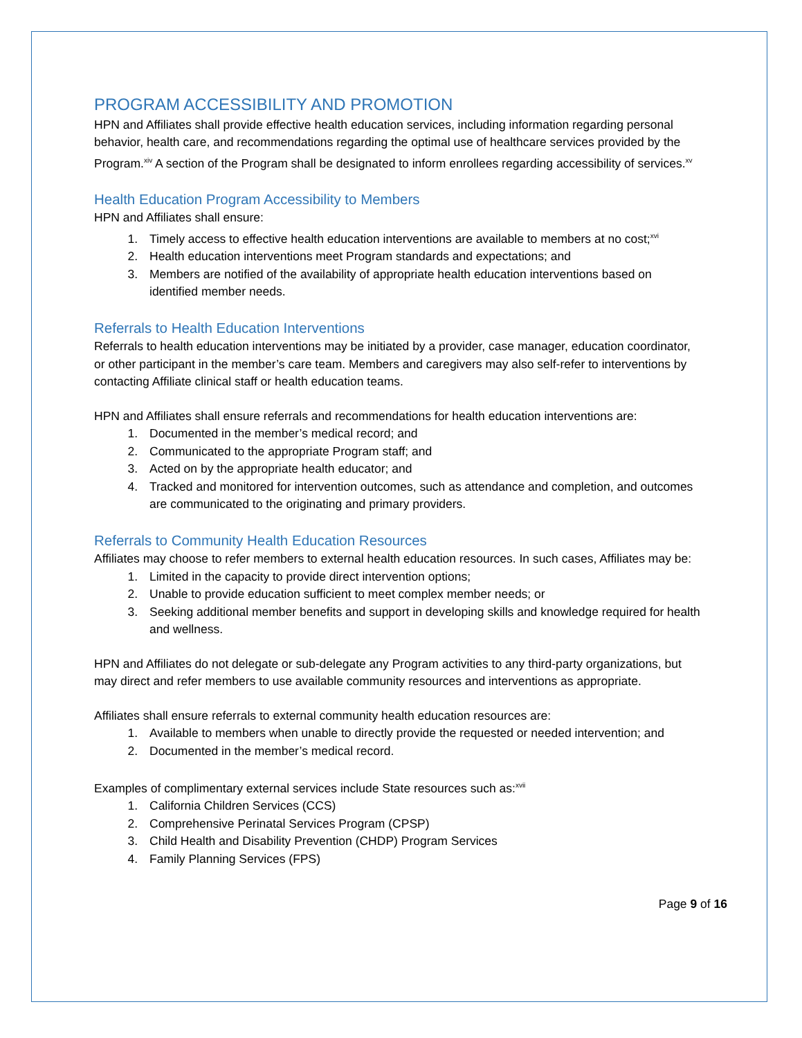PROGRAM ACCESSIBILITY AND PROMOTION
HPN and Affiliates shall provide effective health education services, including information regarding personal behavior, health care, and recommendations regarding the optimal use of healthcare services provided by the Program.<sup>xiv</sup> A section of the Program shall be designated to inform enrollees regarding accessibility of services.<sup>xv</sup>
Health Education Program Accessibility to Members
HPN and Affiliates shall ensure:
1. Timely access to effective health education interventions are available to members at no cost;<sup>xvi</sup>
2. Health education interventions meet Program standards and expectations; and
3. Members are notified of the availability of appropriate health education interventions based on identified member needs.
Referrals to Health Education Interventions
Referrals to health education interventions may be initiated by a provider, case manager, education coordinator, or other participant in the member’s care team. Members and caregivers may also self-refer to interventions by contacting Affiliate clinical staff or health education teams.
HPN and Affiliates shall ensure referrals and recommendations for health education interventions are:
1. Documented in the member’s medical record; and
2. Communicated to the appropriate Program staff; and
3. Acted on by the appropriate health educator; and
4. Tracked and monitored for intervention outcomes, such as attendance and completion, and outcomes are communicated to the originating and primary providers.
Referrals to Community Health Education Resources
Affiliates may choose to refer members to external health education resources. In such cases, Affiliates may be:
1. Limited in the capacity to provide direct intervention options;
2. Unable to provide education sufficient to meet complex member needs; or
3. Seeking additional member benefits and support in developing skills and knowledge required for health and wellness.
HPN and Affiliates do not delegate or sub-delegate any Program activities to any third-party organizations, but may direct and refer members to use available community resources and interventions as appropriate.
Affiliates shall ensure referrals to external community health education resources are:
1. Available to members when unable to directly provide the requested or needed intervention; and
2. Documented in the member’s medical record.
Examples of complimentary external services include State resources such as:<sup>xvii</sup>
1. California Children Services (CCS)
2. Comprehensive Perinatal Services Program (CPSP)
3. Child Health and Disability Prevention (CHDP) Program Services
4. Family Planning Services (FPS)
Page 9 of 16